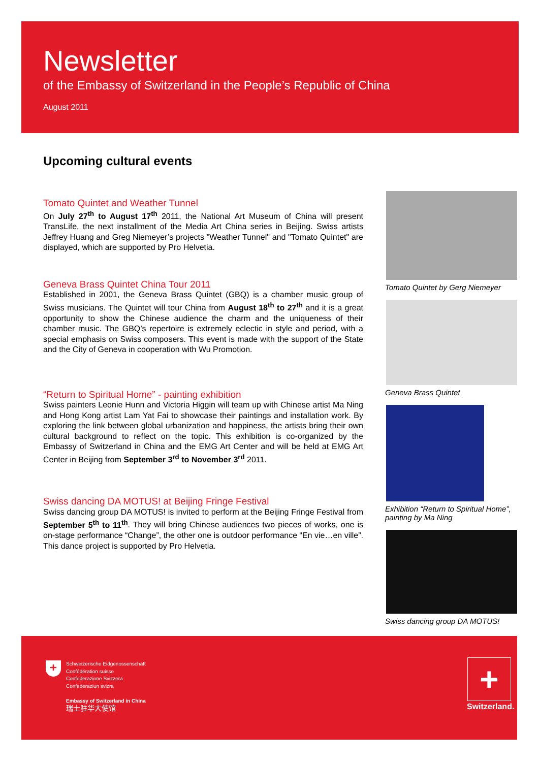Newsletter
of the Embassy of Switzerland in the People’s Republic of China
August 2011
Upcoming cultural events
Tomato Quintet and Weather Tunnel
On July 27<sup>th</sup> to August 17<sup>th</sup> 2011, the National Art Museum of China will present TransLife, the next installment of the Media Art China series in Beijing. Swiss artists Jeffrey Huang and Greg Niemeyer’s projects "Weather Tunnel" and "Tomato Quintet" are displayed, which are supported by Pro Helvetia.
Geneva Brass Quintet China Tour 2011
Established in 2001, the Geneva Brass Quintet (GBQ) is a chamber music group of Swiss musicians. The Quintet will tour China from August 18<sup>th</sup> to 27<sup>th</sup> and it is a great opportunity to show the Chinese audience the charm and the uniqueness of their chamber music. The GBQ’s repertoire is extremely eclectic in style and period, with a special emphasis on Swiss composers. This event is made with the support of the State and the City of Geneva in cooperation with Wu Promotion.
“Return to Spiritual Home” - painting exhibition
Swiss painters Leonie Hunn and Victoria Higgin will team up with Chinese artist Ma Ning and Hong Kong artist Lam Yat Fai to showcase their paintings and installation work. By exploring the link between global urbanization and happiness, the artists bring their own cultural background to reflect on the topic. This exhibition is co-organized by the Embassy of Switzerland in China and the EMG Art Center and will be held at EMG Art Center in Beijing from September 3<sup>rd</sup> to November 3<sup>rd</sup> 2011.
Swiss dancing DA MOTUS! at Beijing Fringe Festival
Swiss dancing group DA MOTUS! is invited to perform at the Beijing Fringe Festival from September 5<sup>th</sup> to 11<sup>th</sup>. They will bring Chinese audiences two pieces of works, one is on-stage performance “Change”, the other one is outdoor performance “En vie…en ville”. This dance project is supported by Pro Helvetia.
Tomato Quintet by Gerg Niemeyer
Geneva Brass Quintet
Exhibition “Return to Spiritual Home”, painting by Ma Ning
Swiss dancing group DA MOTUS!
Schweizerische Eidgenossenschaft
Confédération suisse
Confederazione Svizzera
Confederaziun svizra
Embassy of Switzerland in China
瑞士驻华大使馆
+ +
Switzerland.